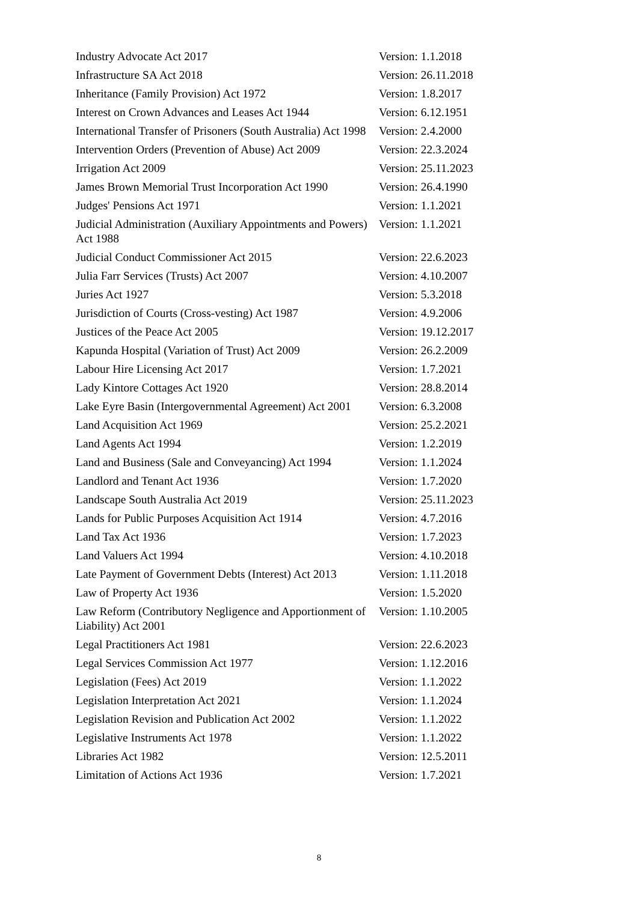| Industry Advocate Act 2017 | Version: 1.1.2018 |
| Infrastructure SA Act 2018 | Version: 26.11.2018 |
| Inheritance (Family Provision) Act 1972 | Version: 1.8.2017 |
| Interest on Crown Advances and Leases Act 1944 | Version: 6.12.1951 |
| International Transfer of Prisoners (South Australia) Act 1998 | Version: 2.4.2000 |
| Intervention Orders (Prevention of Abuse) Act 2009 | Version: 22.3.2024 |
| Irrigation Act 2009 | Version: 25.11.2023 |
| James Brown Memorial Trust Incorporation Act 1990 | Version: 26.4.1990 |
| Judges' Pensions Act 1971 | Version: 1.1.2021 |
| Judicial Administration (Auxiliary Appointments and Powers) Act 1988 | Version: 1.1.2021 |
| Judicial Conduct Commissioner Act 2015 | Version: 22.6.2023 |
| Julia Farr Services (Trusts) Act 2007 | Version: 4.10.2007 |
| Juries Act 1927 | Version: 5.3.2018 |
| Jurisdiction of Courts (Cross-vesting) Act 1987 | Version: 4.9.2006 |
| Justices of the Peace Act 2005 | Version: 19.12.2017 |
| Kapunda Hospital (Variation of Trust) Act 2009 | Version: 26.2.2009 |
| Labour Hire Licensing Act 2017 | Version: 1.7.2021 |
| Lady Kintore Cottages Act 1920 | Version: 28.8.2014 |
| Lake Eyre Basin (Intergovernmental Agreement) Act 2001 | Version: 6.3.2008 |
| Land Acquisition Act 1969 | Version: 25.2.2021 |
| Land Agents Act 1994 | Version: 1.2.2019 |
| Land and Business (Sale and Conveyancing) Act 1994 | Version: 1.1.2024 |
| Landlord and Tenant Act 1936 | Version: 1.7.2020 |
| Landscape South Australia Act 2019 | Version: 25.11.2023 |
| Lands for Public Purposes Acquisition Act 1914 | Version: 4.7.2016 |
| Land Tax Act 1936 | Version: 1.7.2023 |
| Land Valuers Act 1994 | Version: 4.10.2018 |
| Late Payment of Government Debts (Interest) Act 2013 | Version: 1.11.2018 |
| Law of Property Act 1936 | Version: 1.5.2020 |
| Law Reform (Contributory Negligence and Apportionment of Liability) Act 2001 | Version: 1.10.2005 |
| Legal Practitioners Act 1981 | Version: 22.6.2023 |
| Legal Services Commission Act 1977 | Version: 1.12.2016 |
| Legislation (Fees) Act 2019 | Version: 1.1.2022 |
| Legislation Interpretation Act 2021 | Version: 1.1.2024 |
| Legislation Revision and Publication Act 2002 | Version: 1.1.2022 |
| Legislative Instruments Act 1978 | Version: 1.1.2022 |
| Libraries Act 1982 | Version: 12.5.2011 |
| Limitation of Actions Act 1936 | Version: 1.7.2021 |
8